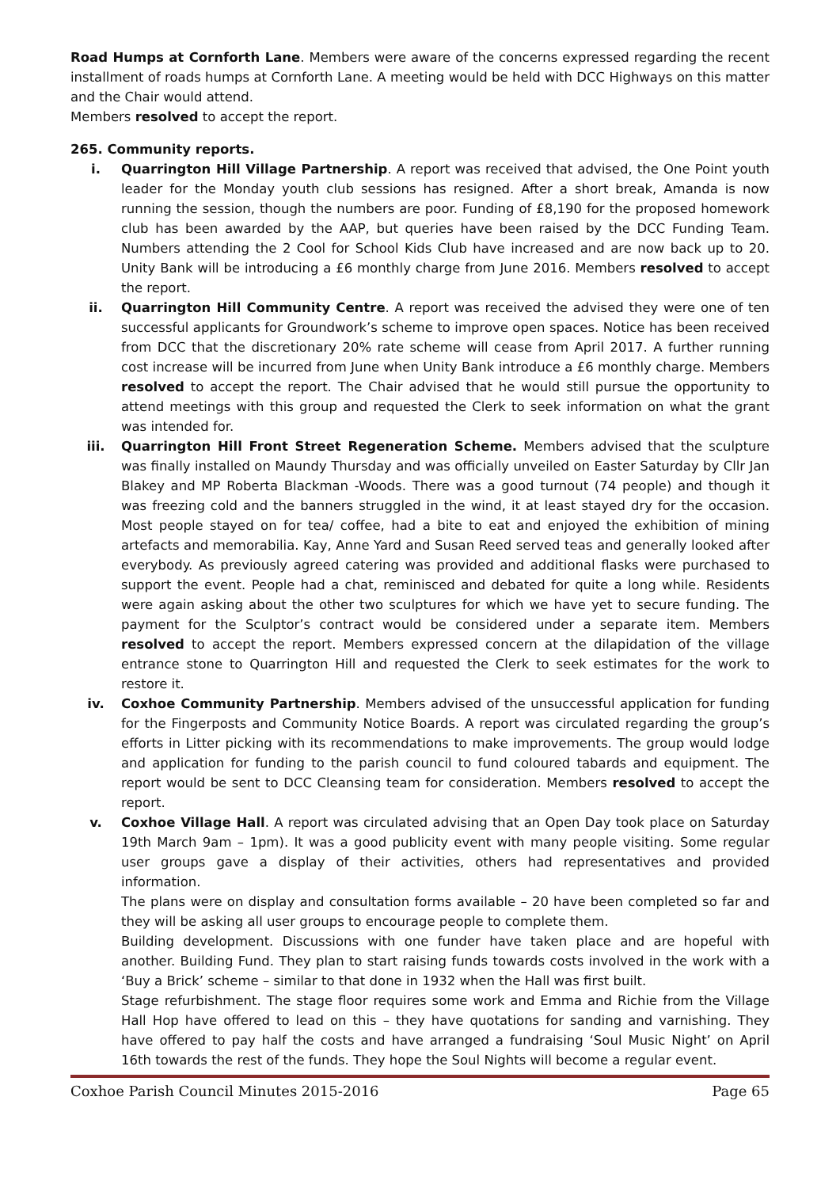Road Humps at Cornforth Lane. Members were aware of the concerns expressed regarding the recent installment of roads humps at Cornforth Lane. A meeting would be held with DCC Highways on this matter and the Chair would attend.
Members resolved to accept the report.
265. Community reports.
i. Quarrington Hill Village Partnership. A report was received that advised, the One Point youth leader for the Monday youth club sessions has resigned. After a short break, Amanda is now running the session, though the numbers are poor. Funding of £8,190 for the proposed homework club has been awarded by the AAP, but queries have been raised by the DCC Funding Team. Numbers attending the 2 Cool for School Kids Club have increased and are now back up to 20. Unity Bank will be introducing a £6 monthly charge from June 2016. Members resolved to accept the report.
ii. Quarrington Hill Community Centre. A report was received the advised they were one of ten successful applicants for Groundwork’s scheme to improve open spaces. Notice has been received from DCC that the discretionary 20% rate scheme will cease from April 2017. A further running cost increase will be incurred from June when Unity Bank introduce a £6 monthly charge. Members resolved to accept the report. The Chair advised that he would still pursue the opportunity to attend meetings with this group and requested the Clerk to seek information on what the grant was intended for.
iii. Quarrington Hill Front Street Regeneration Scheme. Members advised that the sculpture was finally installed on Maundy Thursday and was officially unveiled on Easter Saturday by Cllr Jan Blakey and MP Roberta Blackman -Woods. There was a good turnout (74 people) and though it was freezing cold and the banners struggled in the wind, it at least stayed dry for the occasion. Most people stayed on for tea/ coffee, had a bite to eat and enjoyed the exhibition of mining artefacts and memorabilia. Kay, Anne Yard and Susan Reed served teas and generally looked after everybody. As previously agreed catering was provided and additional flasks were purchased to support the event. People had a chat, reminisced and debated for quite a long while. Residents were again asking about the other two sculptures for which we have yet to secure funding. The payment for the Sculptor’s contract would be considered under a separate item. Members resolved to accept the report. Members expressed concern at the dilapidation of the village entrance stone to Quarrington Hill and requested the Clerk to seek estimates for the work to restore it.
iv. Coxhoe Community Partnership. Members advised of the unsuccessful application for funding for the Fingerposts and Community Notice Boards. A report was circulated regarding the group’s efforts in Litter picking with its recommendations to make improvements. The group would lodge and application for funding to the parish council to fund coloured tabards and equipment. The report would be sent to DCC Cleansing team for consideration. Members resolved to accept the report.
v. Coxhoe Village Hall. A report was circulated advising that an Open Day took place on Saturday 19th March 9am – 1pm). It was a good publicity event with many people visiting. Some regular user groups gave a display of their activities, others had representatives and provided information.
The plans were on display and consultation forms available – 20 have been completed so far and they will be asking all user groups to encourage people to complete them.
Building development. Discussions with one funder have taken place and are hopeful with another. Building Fund. They plan to start raising funds towards costs involved in the work with a ‘Buy a Brick’ scheme – similar to that done in 1932 when the Hall was first built.
Stage refurbishment. The stage floor requires some work and Emma and Richie from the Village Hall Hop have offered to lead on this – they have quotations for sanding and varnishing. They have offered to pay half the costs and have arranged a fundraising ‘Soul Music Night’ on April 16th towards the rest of the funds. They hope the Soul Nights will become a regular event.
Coxhoe Parish Council Minutes 2015-2016 Page 65